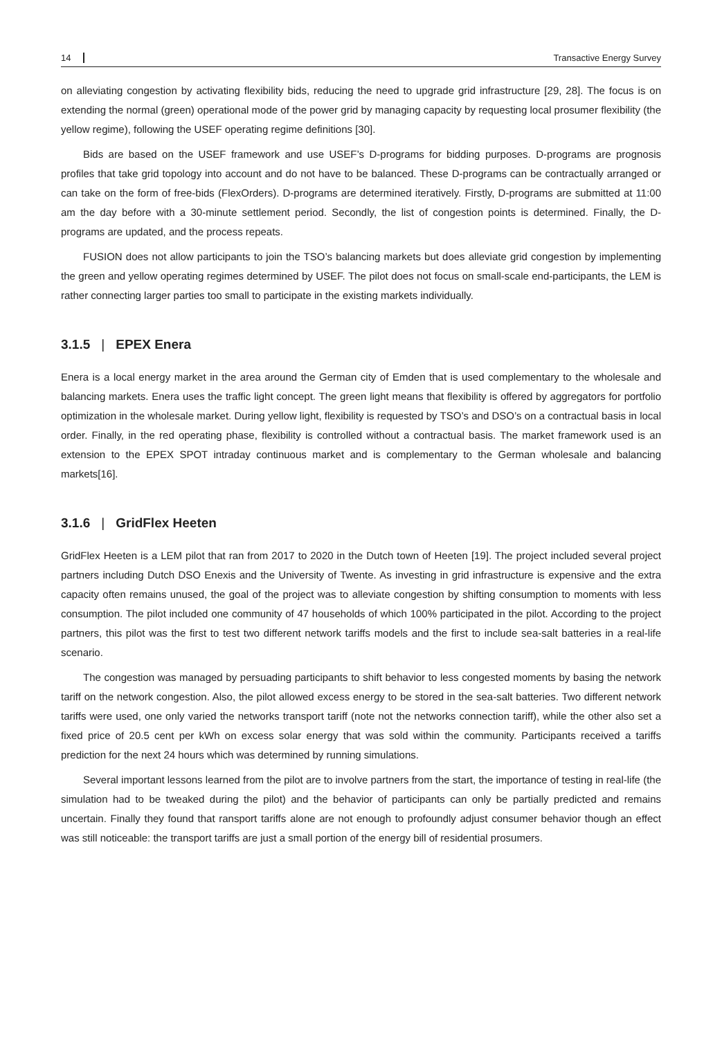14 Transactive Energy Survey
on alleviating congestion by activating flexibility bids, reducing the need to upgrade grid infrastructure [29, 28]. The focus is on extending the normal (green) operational mode of the power grid by managing capacity by requesting local prosumer flexibility (the yellow regime), following the USEF operating regime definitions [30].
Bids are based on the USEF framework and use USEF’s D-programs for bidding purposes. D-programs are prognosis profiles that take grid topology into account and do not have to be balanced. These D-programs can be contractually arranged or can take on the form of free-bids (FlexOrders). D-programs are determined iteratively. Firstly, D-programs are submitted at 11:00 am the day before with a 30-minute settlement period. Secondly, the list of congestion points is determined. Finally, the D-programs are updated, and the process repeats.
FUSION does not allow participants to join the TSO’s balancing markets but does alleviate grid congestion by implementing the green and yellow operating regimes determined by USEF. The pilot does not focus on small-scale end-participants, the LEM is rather connecting larger parties too small to participate in the existing markets individually.
3.1.5 | EPEX Enera
Enera is a local energy market in the area around the German city of Emden that is used complementary to the wholesale and balancing markets. Enera uses the traffic light concept. The green light means that flexibility is offered by aggregators for portfolio optimization in the wholesale market. During yellow light, flexibility is requested by TSO’s and DSO’s on a contractual basis in local order. Finally, in the red operating phase, flexibility is controlled without a contractual basis. The market framework used is an extension to the EPEX SPOT intraday continuous market and is complementary to the German wholesale and balancing markets[16].
3.1.6 | GridFlex Heeten
GridFlex Heeten is a LEM pilot that ran from 2017 to 2020 in the Dutch town of Heeten [19]. The project included several project partners including Dutch DSO Enexis and the University of Twente. As investing in grid infrastructure is expensive and the extra capacity often remains unused, the goal of the project was to alleviate congestion by shifting consumption to moments with less consumption. The pilot included one community of 47 households of which 100% participated in the pilot. According to the project partners, this pilot was the first to test two different network tariffs models and the first to include sea-salt batteries in a real-life scenario.
The congestion was managed by persuading participants to shift behavior to less congested moments by basing the network tariff on the network congestion. Also, the pilot allowed excess energy to be stored in the sea-salt batteries. Two different network tariffs were used, one only varied the networks transport tariff (note not the networks connection tariff), while the other also set a fixed price of 20.5 cent per kWh on excess solar energy that was sold within the community. Participants received a tariffs prediction for the next 24 hours which was determined by running simulations.
Several important lessons learned from the pilot are to involve partners from the start, the importance of testing in real-life (the simulation had to be tweaked during the pilot) and the behavior of participants can only be partially predicted and remains uncertain. Finally they found that ransport tariffs alone are not enough to profoundly adjust consumer behavior though an effect was still noticeable: the transport tariffs are just a small portion of the energy bill of residential prosumers.